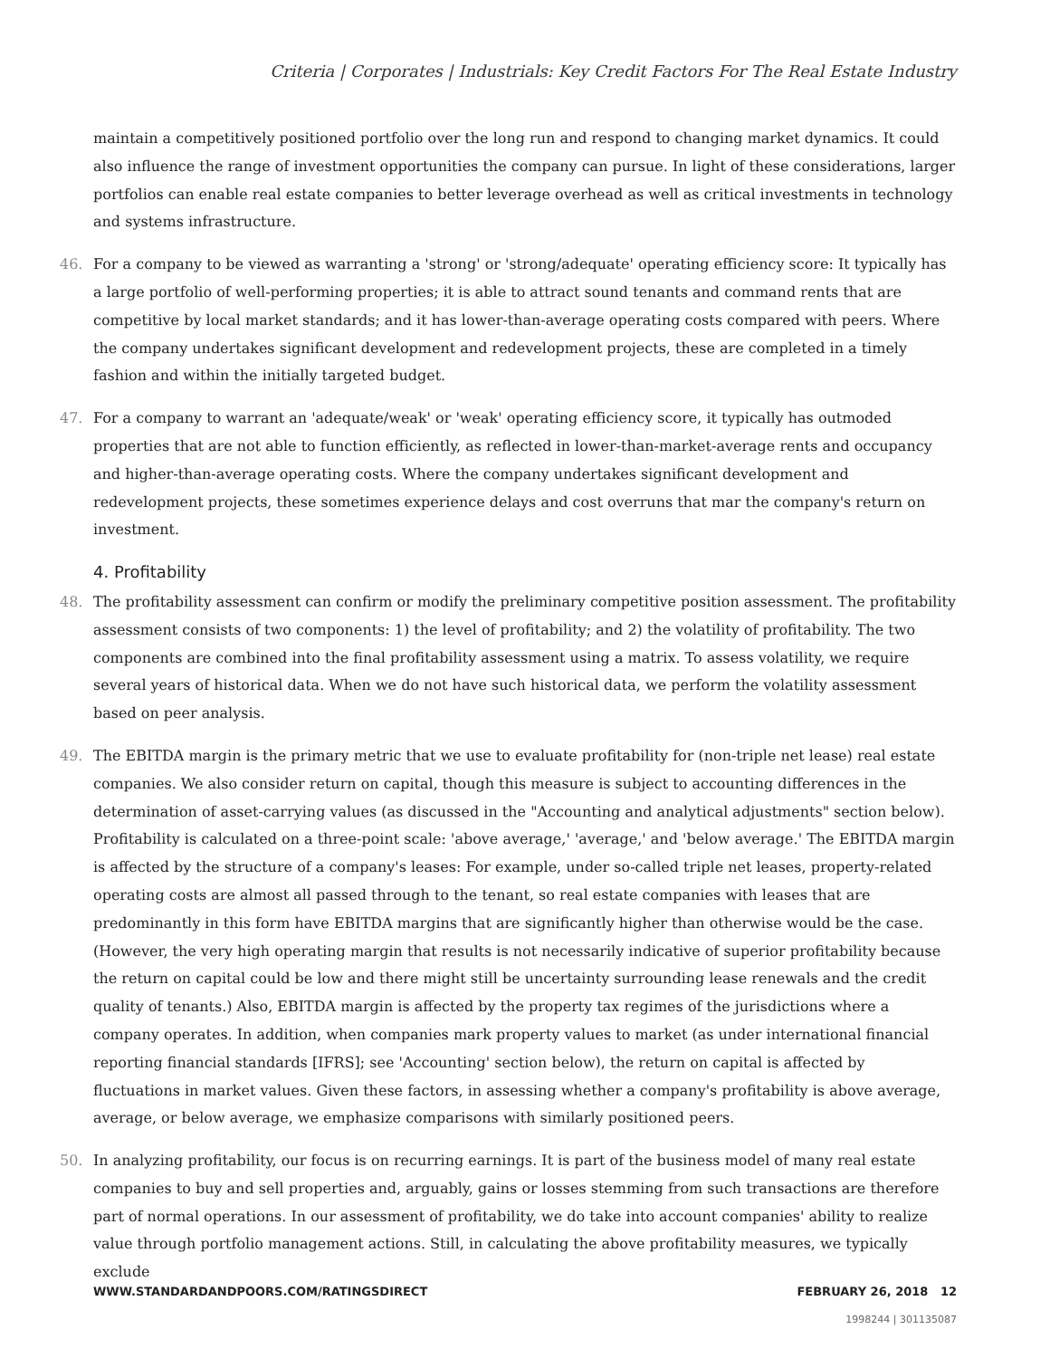Criteria | Corporates | Industrials: Key Credit Factors For The Real Estate Industry
maintain a competitively positioned portfolio over the long run and respond to changing market dynamics. It could also influence the range of investment opportunities the company can pursue. In light of these considerations, larger portfolios can enable real estate companies to better leverage overhead as well as critical investments in technology and systems infrastructure.
46. For a company to be viewed as warranting a 'strong' or 'strong/adequate' operating efficiency score: It typically has a large portfolio of well-performing properties; it is able to attract sound tenants and command rents that are competitive by local market standards; and it has lower-than-average operating costs compared with peers. Where the company undertakes significant development and redevelopment projects, these are completed in a timely fashion and within the initially targeted budget.
47. For a company to warrant an 'adequate/weak' or 'weak' operating efficiency score, it typically has outmoded properties that are not able to function efficiently, as reflected in lower-than-market-average rents and occupancy and higher-than-average operating costs. Where the company undertakes significant development and redevelopment projects, these sometimes experience delays and cost overruns that mar the company's return on investment.
4. Profitability
48. The profitability assessment can confirm or modify the preliminary competitive position assessment. The profitability assessment consists of two components: 1) the level of profitability; and 2) the volatility of profitability. The two components are combined into the final profitability assessment using a matrix. To assess volatility, we require several years of historical data. When we do not have such historical data, we perform the volatility assessment based on peer analysis.
49. The EBITDA margin is the primary metric that we use to evaluate profitability for (non-triple net lease) real estate companies. We also consider return on capital, though this measure is subject to accounting differences in the determination of asset-carrying values (as discussed in the "Accounting and analytical adjustments" section below). Profitability is calculated on a three-point scale: 'above average,' 'average,' and 'below average.' The EBITDA margin is affected by the structure of a company's leases: For example, under so-called triple net leases, property-related operating costs are almost all passed through to the tenant, so real estate companies with leases that are predominantly in this form have EBITDA margins that are significantly higher than otherwise would be the case. (However, the very high operating margin that results is not necessarily indicative of superior profitability because the return on capital could be low and there might still be uncertainty surrounding lease renewals and the credit quality of tenants.) Also, EBITDA margin is affected by the property tax regimes of the jurisdictions where a company operates. In addition, when companies mark property values to market (as under international financial reporting financial standards [IFRS]; see 'Accounting' section below), the return on capital is affected by fluctuations in market values. Given these factors, in assessing whether a company's profitability is above average, average, or below average, we emphasize comparisons with similarly positioned peers.
50. In analyzing profitability, our focus is on recurring earnings. It is part of the business model of many real estate companies to buy and sell properties and, arguably, gains or losses stemming from such transactions are therefore part of normal operations. In our assessment of profitability, we do take into account companies' ability to realize value through portfolio management actions. Still, in calculating the above profitability measures, we typically exclude
WWW.STANDARDANDPOORS.COM/RATINGSDIRECT FEBRUARY 26, 2018 12
1998244 | 301135087